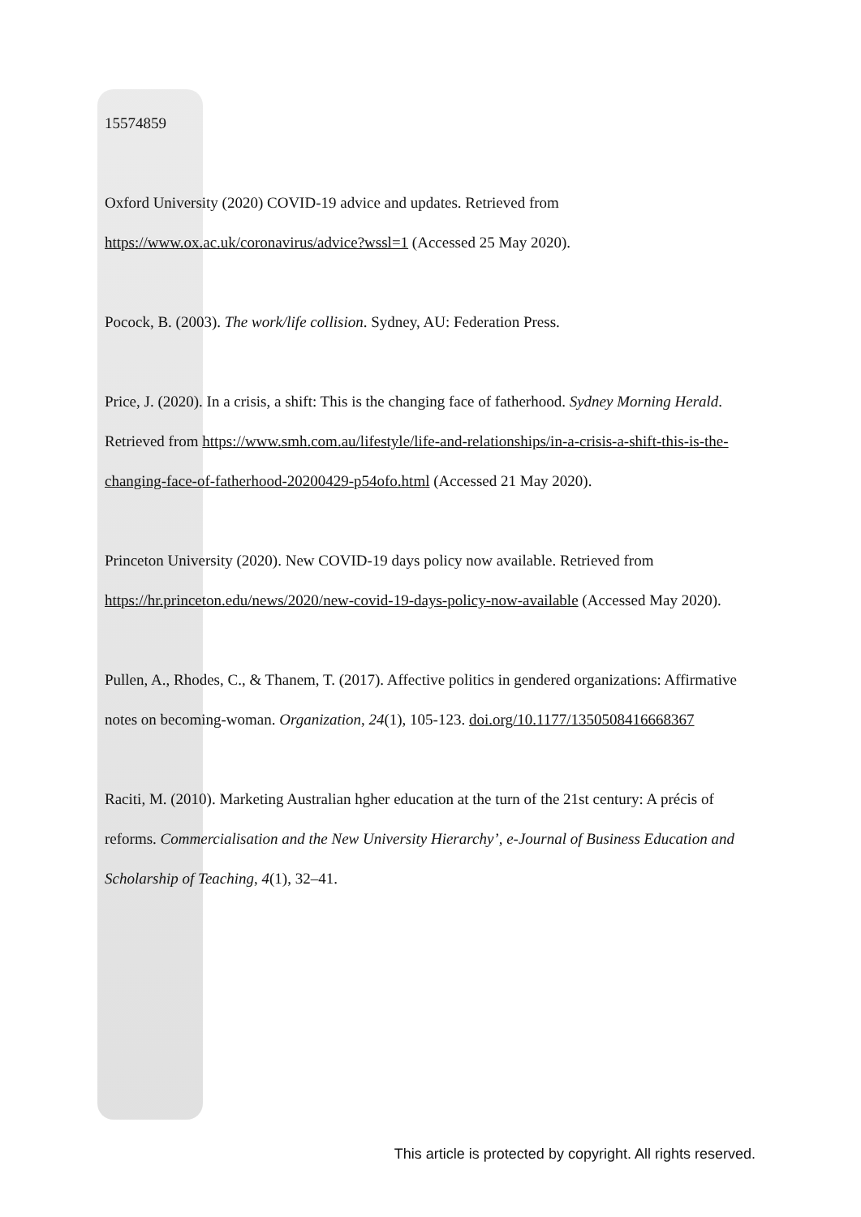15574859
Oxford University (2020) COVID-19 advice and updates. Retrieved from https://www.ox.ac.uk/coronavirus/advice?wssl=1 (Accessed 25 May 2020).
Pocock, B. (2003). The work/life collision. Sydney, AU: Federation Press.
Price, J. (2020). In a crisis, a shift: This is the changing face of fatherhood. Sydney Morning Herald. Retrieved from https://www.smh.com.au/lifestyle/life-and-relationships/in-a-crisis-a-shift-this-is-the-changing-face-of-fatherhood-20200429-p54ofo.html (Accessed 21 May 2020).
Princeton University (2020). New COVID-19 days policy now available. Retrieved from https://hr.princeton.edu/news/2020/new-covid-19-days-policy-now-available (Accessed May 2020).
Pullen, A., Rhodes, C., & Thanem, T. (2017). Affective politics in gendered organizations: Affirmative notes on becoming-woman. Organization, 24(1), 105-123. doi.org/10.1177/1350508416668367
Raciti, M. (2010). Marketing Australian hgher education at the turn of the 21st century: A précis of reforms. Commercialisation and the New University Hierarchy’, e-Journal of Business Education and Scholarship of Teaching, 4(1), 32–41.
This article is protected by copyright. All rights reserved.